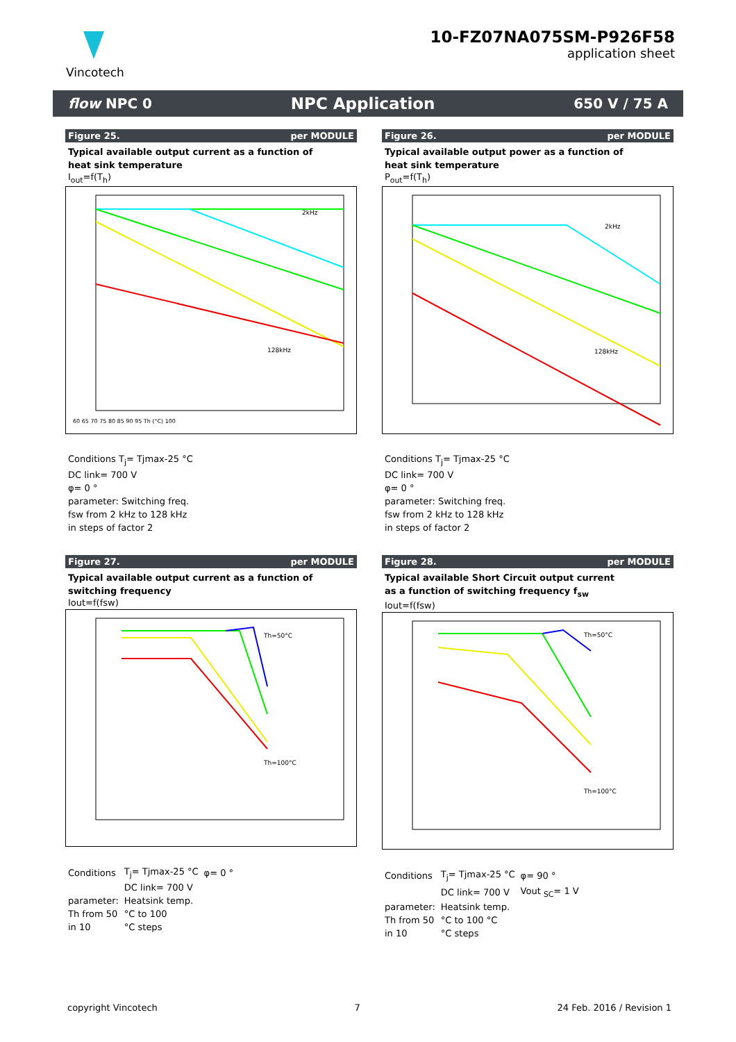Vincotech
10-FZ07NA075SM-P926F58
application sheet
flow NPC 0 NPC Application 650 V / 75 A
Figure 25. per MODULE
Typical available output current as a function of
heat sink temperature
I<sub>out</sub>=f(T<sub>h</sub>)
2kHz
128kHz
60 65 70 75 80 85 90 95 Th (°C) 100
Conditions T<sub>j</sub>= Tjmax-25 °C
DC link= 700 V
φ= 0 °
parameter: Switching freq.
fsw from 2 kHz to 128 kHz
in steps of factor 2
Figure 26. per MODULE
Typical available output power as a function of
heat sink temperature
P<sub>out</sub>=f(T<sub>h</sub>)
2kHz
128kHz
Conditions T<sub>j</sub>= Tjmax-25 °C
DC link= 700 V
φ= 0 °
parameter: Switching freq.
fsw from 2 kHz to 128 kHz
in steps of factor 2
Figure 27. per MODULE
Typical available output current as a function of
switching frequency
Iout=f(fsw)
Th=50°C
Th=100°C
| Conditions | T<sub>j</sub>= Tjmax-25 °C | φ= 0 ° |
| | DC link= 700 V | |
| parameter: | Heatsink temp. | |
| Th from 50 | °C to 100 | |
| in 10 | °C steps | |
Figure 28. per MODULE
Typical available Short Circuit output current
as a function of switching frequency f<sub>sw</sub>
Iout=f(fsw)
Th=50°C
Th=100°C
| Conditions | T<sub>j</sub>= Tjmax-25 °C | φ= 90 ° |
| | DC link= 700 V | Vout <sub>SC</sub>= 1 V |
| parameter: | Heatsink temp. | |
| Th from 50 | °C to 100 °C | |
| in 10 | °C steps | |
copyright Vincotech 7 24 Feb. 2016 / Revision 1